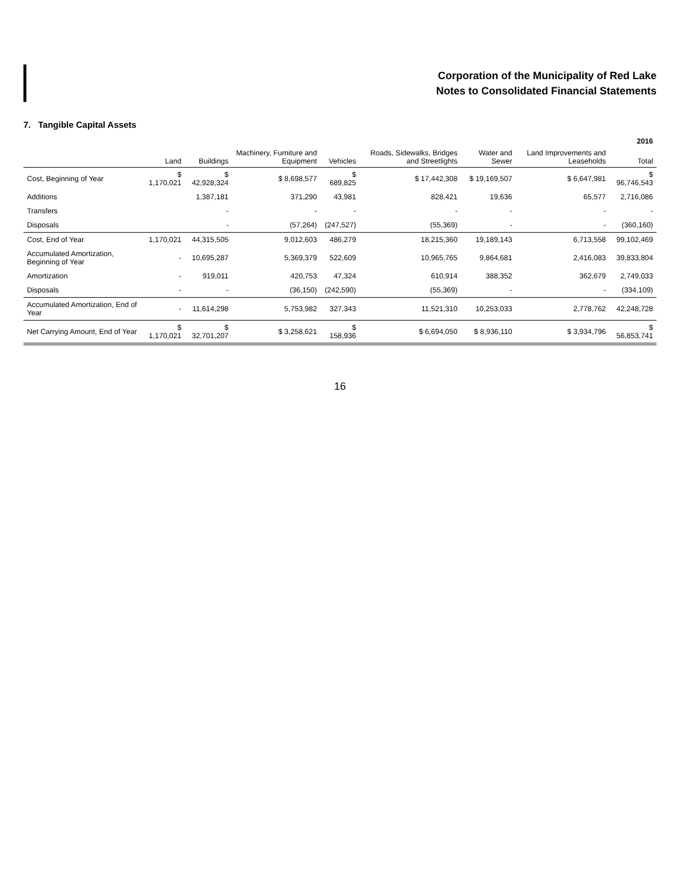Corporation of the Municipality of Red Lake
Notes to Consolidated Financial Statements
7. Tangible Capital Assets
| 2016 | | | | | | | | |
| --- | --- | --- | --- | --- | --- | --- | --- | --- |
| | Land | Buildings | Machinery, Furniture and Equipment | Vehicles | Roads, Sidewalks, Bridges and Streetlights | Water and Sewer | Land Improvements and Leaseholds | Total |
| Cost, Beginning of Year | $ 1,170,021 | $ 42,928,324 | $ 8,698,577 | $ 689,825 | $ 17,442,308 | $ 19,169,507 | $ 6,647,981 | $ 96,746,543 |
| Additions | | 1,387,181 | 371,290 | 43,981 | 828,421 | 19,636 | 65,577 | 2,716,086 |
| Transfers | | - | - | - | - | - | - | - |
| Disposals | | - | (57,264) | (247,527) | (55,369) | - | - | (360,160) |
| Cost, End of Year | 1,170,021 | 44,315,505 | 9,012,603 | 486,279 | 18,215,360 | 19,189,143 | 6,713,558 | 99,102,469 |
| Accumulated Amortization, Beginning of Year | - | 10,695,287 | 5,369,379 | 522,609 | 10,965,765 | 9,864,681 | 2,416,083 | 39,833,804 |
| Amortization | - | 919,011 | 420,753 | 47,324 | 610,914 | 388,352 | 362,679 | 2,749,033 |
| Disposals | - | - | (36,150) | (242,590) | (55,369) | - | - | (334,109) |
| Accumulated Amortization, End of Year | - | 11,614,298 | 5,753,982 | 327,343 | 11,521,310 | 10,253,033 | 2,778,762 | 42,248,728 |
| Net Carrying Amount, End of Year | $ 1,170,021 | $ 32,701,207 | $ 3,258,621 | $ 158,936 | $ 6,694,050 | $ 8,936,110 | $ 3,934,796 | $ 56,853,741 |
16